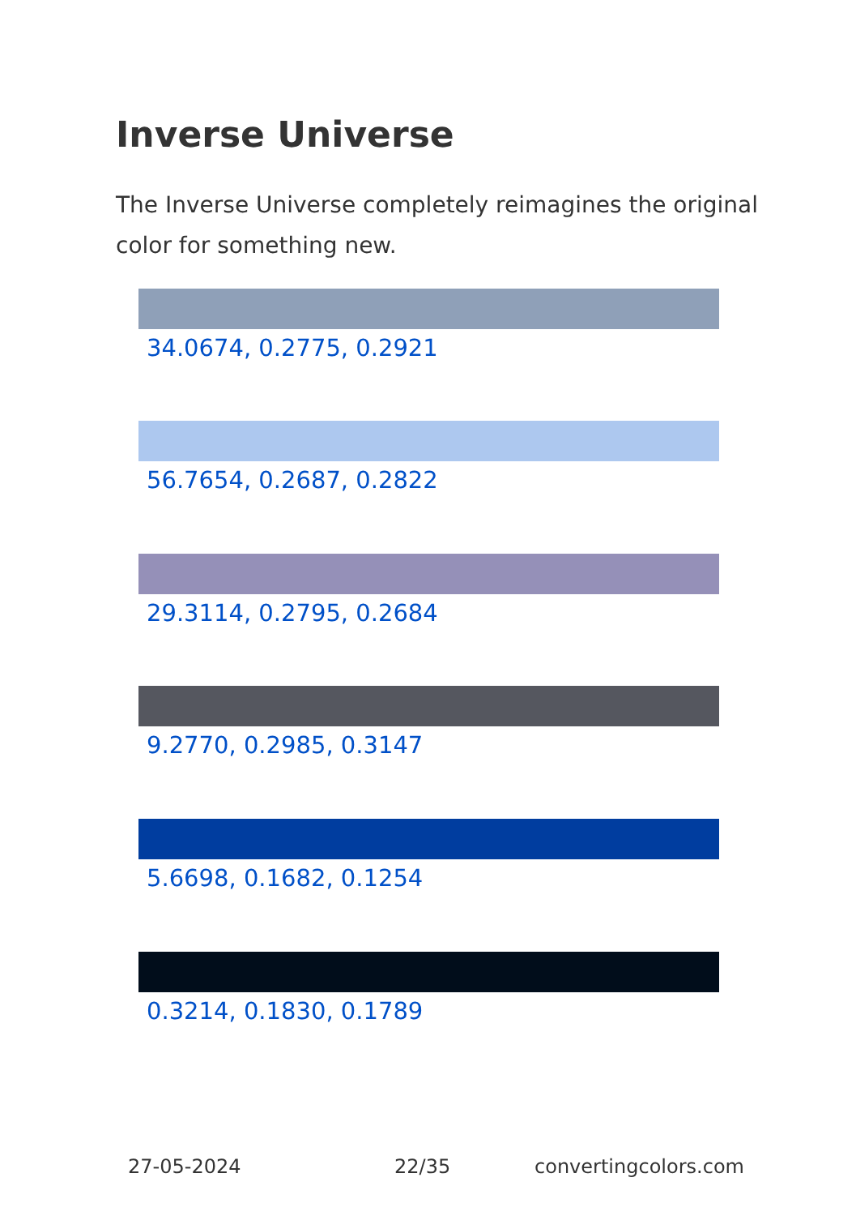Inverse Universe
The Inverse Universe completely reimagines the original color for something new.
34.0674, 0.2775, 0.2921
56.7654, 0.2687, 0.2822
29.3114, 0.2795, 0.2684
9.2770, 0.2985, 0.3147
5.6698, 0.1682, 0.1254
0.3214, 0.1830, 0.1789
27-05-2024 22/35 convertingcolors.com